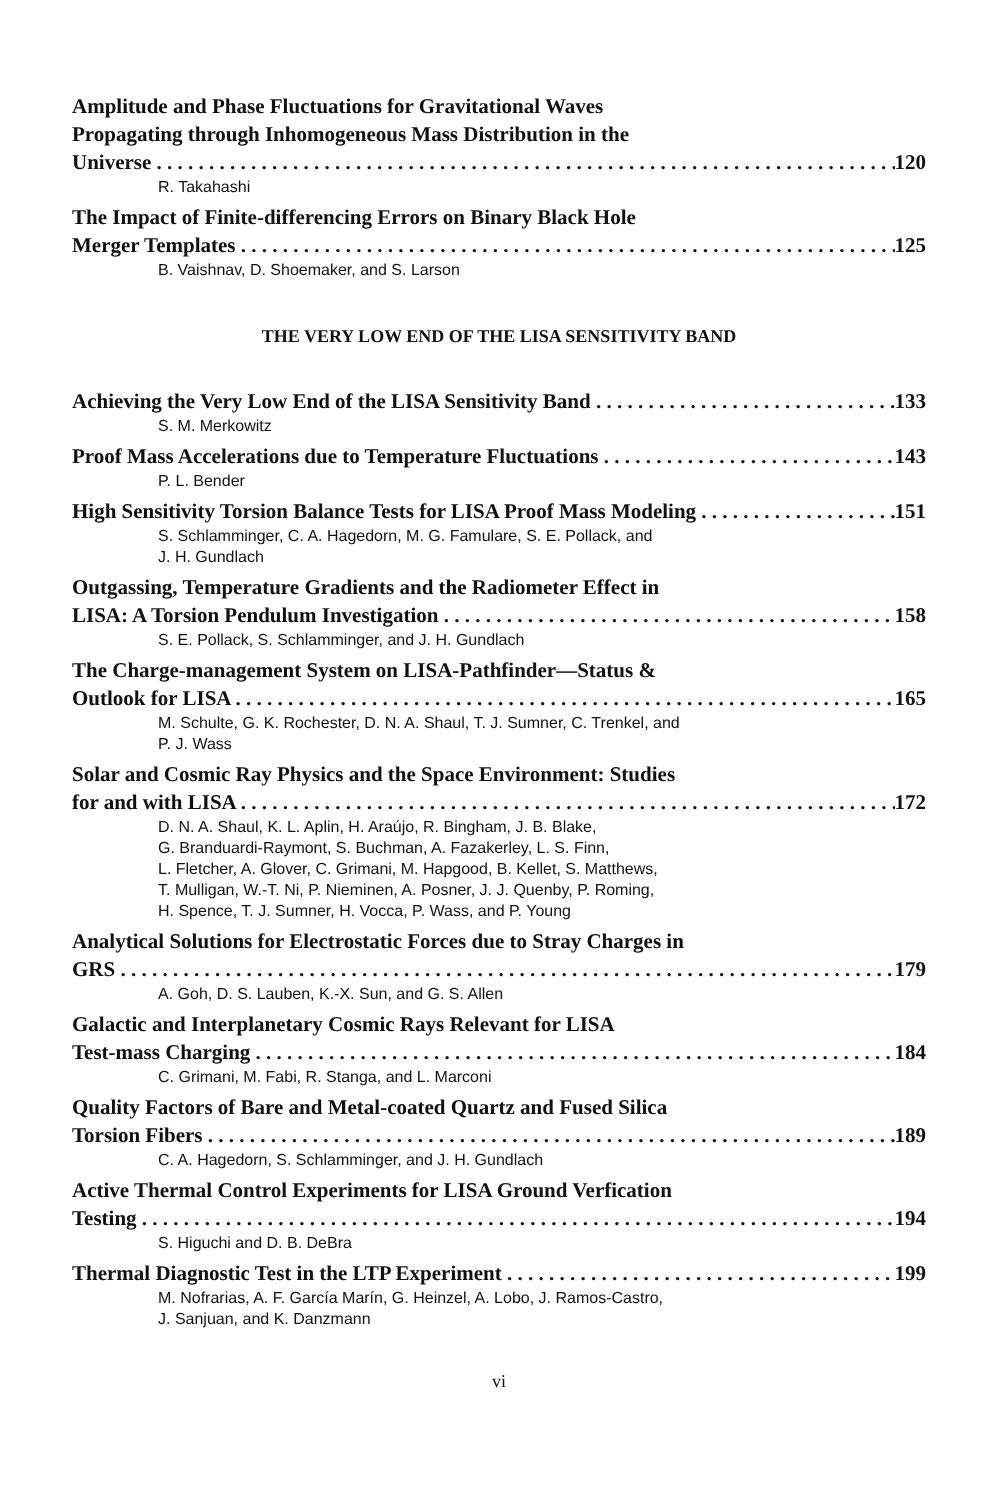Amplitude and Phase Fluctuations for Gravitational Waves
Propagating through Inhomogeneous Mass Distribution in the
Universe 120
R. Takahashi
The Impact of Finite-differencing Errors on Binary Black Hole
Merger Templates 125
B. Vaishnav, D. Shoemaker, and S. Larson
THE VERY LOW END OF THE LISA SENSITIVITY BAND
Achieving the Very Low End of the LISA Sensitivity Band 133
S. M. Merkowitz
Proof Mass Accelerations due to Temperature Fluctuations 143
P. L. Bender
High Sensitivity Torsion Balance Tests for LISA Proof Mass Modeling 151
S. Schlamminger, C. A. Hagedorn, M. G. Famulare, S. E. Pollack, and
J. H. Gundlach
Outgassing, Temperature Gradients and the Radiometer Effect in
LISA: A Torsion Pendulum Investigation 158
S. E. Pollack, S. Schlamminger, and J. H. Gundlach
The Charge-management System on LISA-Pathfinder—Status &
Outlook for LISA 165
M. Schulte, G. K. Rochester, D. N. A. Shaul, T. J. Sumner, C. Trenkel, and
P. J. Wass
Solar and Cosmic Ray Physics and the Space Environment: Studies
for and with LISA 172
D. N. A. Shaul, K. L. Aplin, H. Araújo, R. Bingham, J. B. Blake,
G. Branduardi-Raymont, S. Buchman, A. Fazakerley, L. S. Finn,
L. Fletcher, A. Glover, C. Grimani, M. Hapgood, B. Kellet, S. Matthews,
T. Mulligan, W.-T. Ni, P. Nieminen, A. Posner, J. J. Quenby, P. Roming,
H. Spence, T. J. Sumner, H. Vocca, P. Wass, and P. Young
Analytical Solutions for Electrostatic Forces due to Stray Charges in
GRS 179
A. Goh, D. S. Lauben, K.-X. Sun, and G. S. Allen
Galactic and Interplanetary Cosmic Rays Relevant for LISA
Test-mass Charging 184
C. Grimani, M. Fabi, R. Stanga, and L. Marconi
Quality Factors of Bare and Metal-coated Quartz and Fused Silica
Torsion Fibers 189
C. A. Hagedorn, S. Schlamminger, and J. H. Gundlach
Active Thermal Control Experiments for LISA Ground Verfication
Testing 194
S. Higuchi and D. B. DeBra
Thermal Diagnostic Test in the LTP Experiment 199
M. Nofrarias, A. F. García Marín, G. Heinzel, A. Lobo, J. Ramos-Castro,
J. Sanjuan, and K. Danzmann
vi